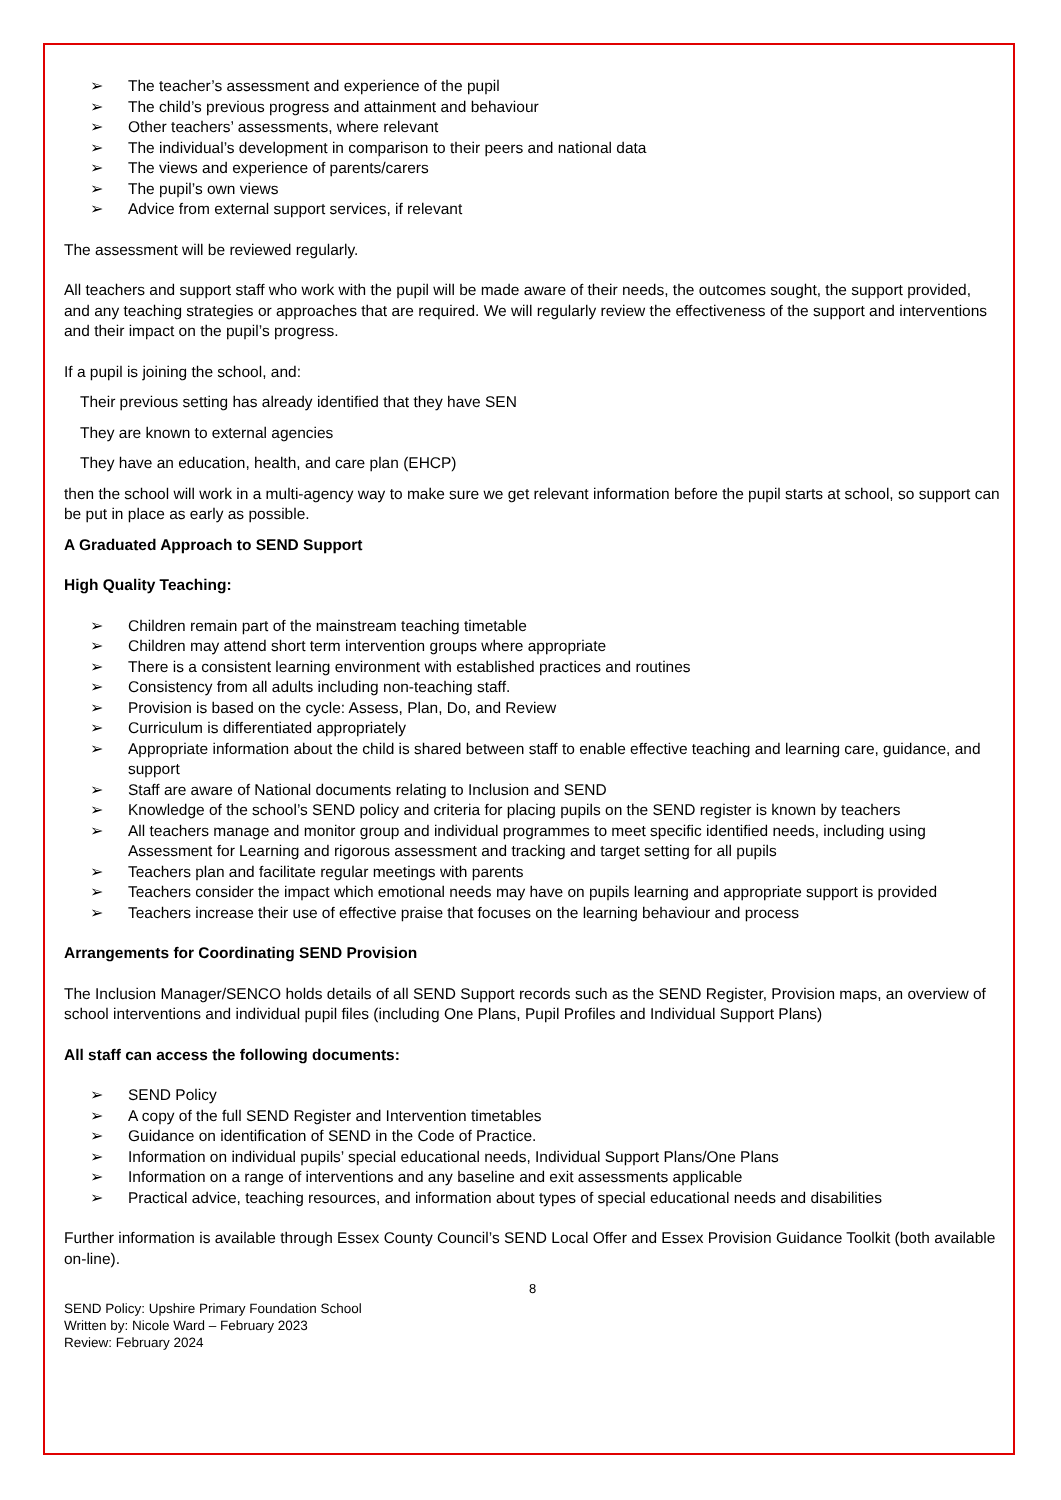➢ The teacher’s assessment and experience of the pupil
➢ The child’s previous progress and attainment and behaviour
➢ Other teachers’ assessments, where relevant
➢ The individual’s development in comparison to their peers and national data
➢ The views and experience of parents/carers
➢ The pupil’s own views
➢ Advice from external support services, if relevant
The assessment will be reviewed regularly.
All teachers and support staff who work with the pupil will be made aware of their needs, the outcomes sought, the support provided, and any teaching strategies or approaches that are required. We will regularly review the effectiveness of the support and interventions and their impact on the pupil’s progress.
If a pupil is joining the school, and:
Their previous setting has already identified that they have SEN
They are known to external agencies
They have an education, health, and care plan (EHCP)
then the school will work in a multi-agency way to make sure we get relevant information before the pupil starts at school, so support can be put in place as early as possible.
A Graduated Approach to SEND Support
High Quality Teaching:
➢ Children remain part of the mainstream teaching timetable
➢ Children may attend short term intervention groups where appropriate
➢ There is a consistent learning environment with established practices and routines
➢ Consistency from all adults including non-teaching staff.
➢ Provision is based on the cycle: Assess, Plan, Do, and Review
➢ Curriculum is differentiated appropriately
➢ Appropriate information about the child is shared between staff to enable effective teaching and learning care, guidance, and support
➢ Staff are aware of National documents relating to Inclusion and SEND
➢ Knowledge of the school’s SEND policy and criteria for placing pupils on the SEND register is known by teachers
➢ All teachers manage and monitor group and individual programmes to meet specific identified needs, including using Assessment for Learning and rigorous assessment and tracking and target setting for all pupils
➢ Teachers plan and facilitate regular meetings with parents
➢ Teachers consider the impact which emotional needs may have on pupils learning and appropriate support is provided
➢ Teachers increase their use of effective praise that focuses on the learning behaviour and process
Arrangements for Coordinating SEND Provision
The Inclusion Manager/SENCO holds details of all SEND Support records such as the SEND Register, Provision maps, an overview of school interventions and individual pupil files (including One Plans, Pupil Profiles and Individual Support Plans)
All staff can access the following documents:
➢ SEND Policy
➢ A copy of the full SEND Register and Intervention timetables
➢ Guidance on identification of SEND in the Code of Practice.
➢ Information on individual pupils’ special educational needs, Individual Support Plans/One Plans
➢ Information on a range of interventions and any baseline and exit assessments applicable
➢ Practical advice, teaching resources, and information about types of special educational needs and disabilities
Further information is available through Essex County Council’s SEND Local Offer and Essex Provision Guidance Toolkit (both available on-line).
8
SEND Policy: Upshire Primary Foundation School
Written by: Nicole Ward – February 2023
Review: February 2024